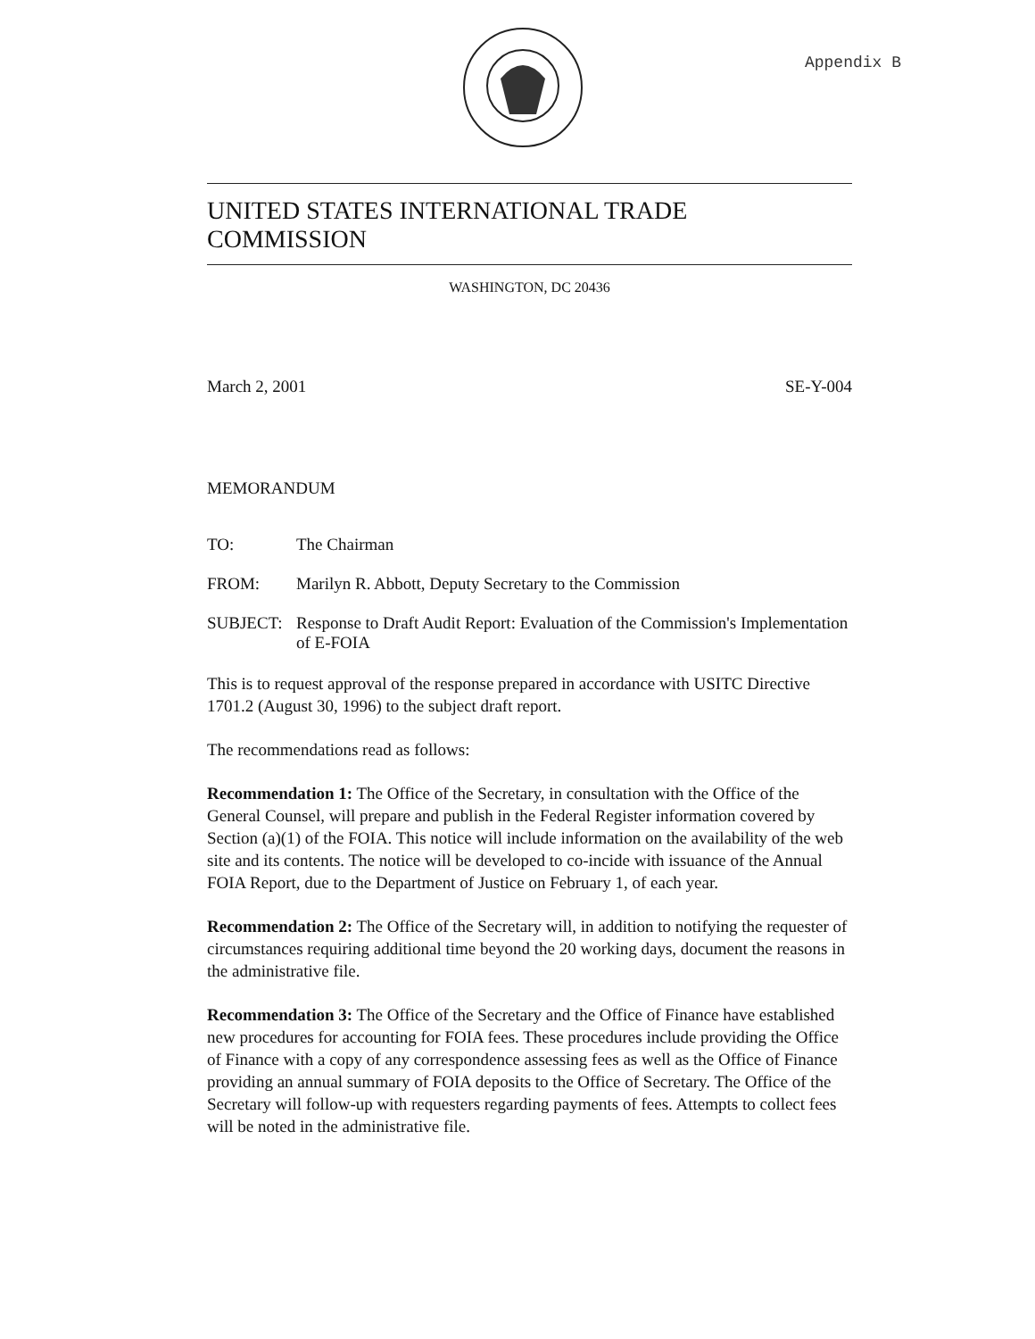Appendix B
UNITED STATES INTERNATIONAL TRADE COMMISSION
WASHINGTON, DC 20436
March 2, 2001 SE-Y-004
MEMORANDUM
TO: The Chairman
FROM: Marilyn R. Abbott, Deputy Secretary to the Commission
SUBJECT: Response to Draft Audit Report: Evaluation of the Commission's Implementation of E-FOIA
This is to request approval of the response prepared in accordance with USITC Directive 1701.2 (August 30, 1996) to the subject draft report.
The recommendations read as follows:
Recommendation 1: The Office of the Secretary, in consultation with the Office of the General Counsel, will prepare and publish in the Federal Register information covered by Section (a)(1) of the FOIA. This notice will include information on the availability of the web site and its contents. The notice will be developed to co-incide with issuance of the Annual FOIA Report, due to the Department of Justice on February 1, of each year.
Recommendation 2: The Office of the Secretary will, in addition to notifying the requester of circumstances requiring additional time beyond the 20 working days, document the reasons in the administrative file.
Recommendation 3: The Office of the Secretary and the Office of Finance have established new procedures for accounting for FOIA fees. These procedures include providing the Office of Finance with a copy of any correspondence assessing fees as well as the Office of Finance providing an annual summary of FOIA deposits to the Office of Secretary. The Office of the Secretary will follow-up with requesters regarding payments of fees. Attempts to collect fees will be noted in the administrative file.